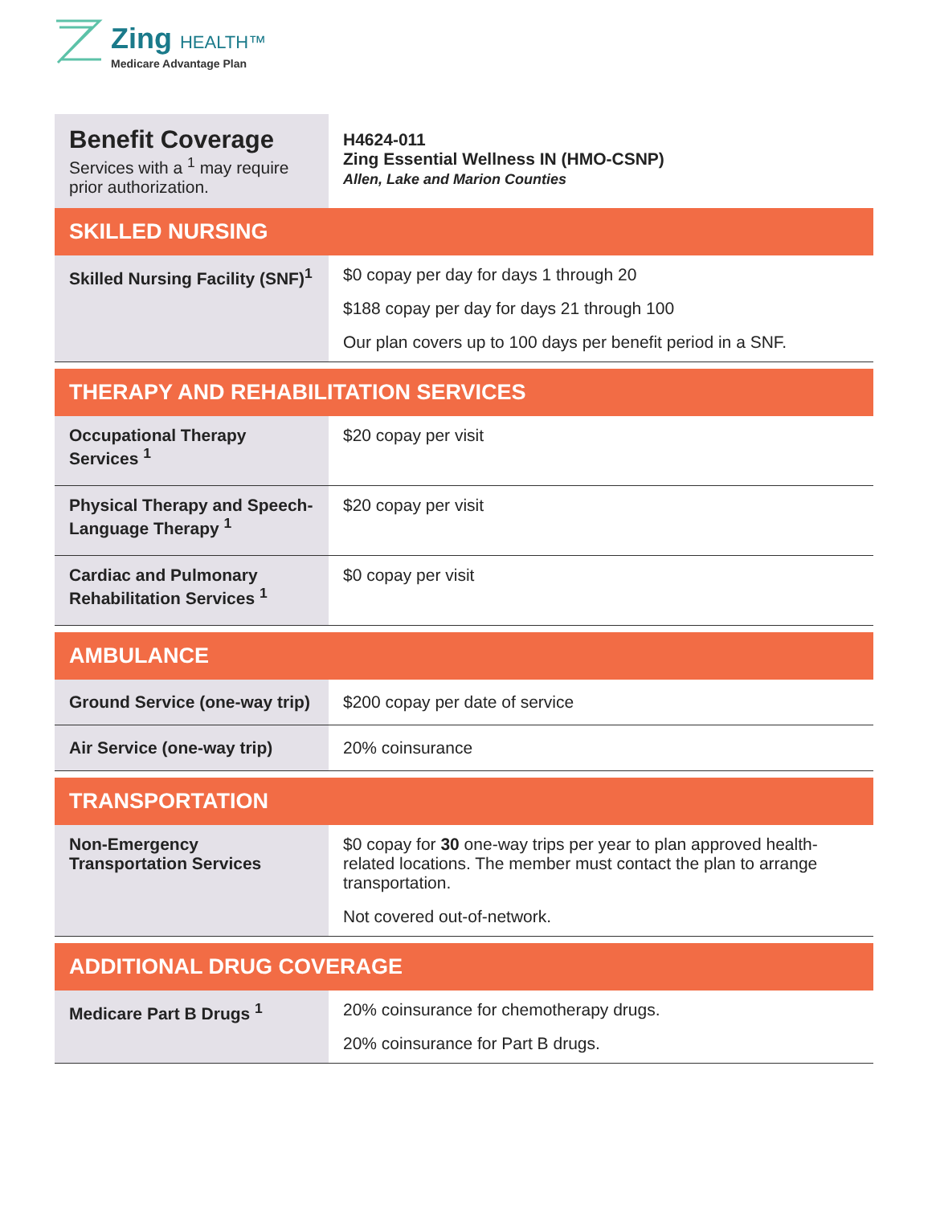Zing HEALTH™
Medicare Advantage Plan
| Benefit Coverage Services with a <sup>1</sup> may require prior authorization. | H4624-011 Zing Essential Wellness IN (HMO-CSNP) Allen, Lake and Marion Counties |
| SKILLED NURSING | |
| Skilled Nursing Facility (SNF)<sup>1</sup> | $0 copay per day for days 1 through 20 $188 copay per day for days 21 through 100 Our plan covers up to 100 days per benefit period in a SNF. |
| THERAPY AND REHABILITATION SERVICES | |
| Occupational Therapy Services <sup>1</sup> | $20 copay per visit |
| Physical Therapy and Speech-Language Therapy <sup>1</sup> | $20 copay per visit |
| Cardiac and Pulmonary Rehabilitation Services <sup>1</sup> | $0 copay per visit |
| AMBULANCE | |
| Ground Service (one-way trip) | $200 copay per date of service |
| Air Service (one-way trip) | 20% coinsurance |
| TRANSPORTATION | |
| Non-Emergency Transportation Services | $0 copay for 30 one-way trips per year to plan approved health-related locations. The member must contact the plan to arrange transportation. Not covered out-of-network. |
| ADDITIONAL DRUG COVERAGE | |
| Medicare Part B Drugs <sup>1</sup> | 20% coinsurance for chemotherapy drugs. 20% coinsurance for Part B drugs. |